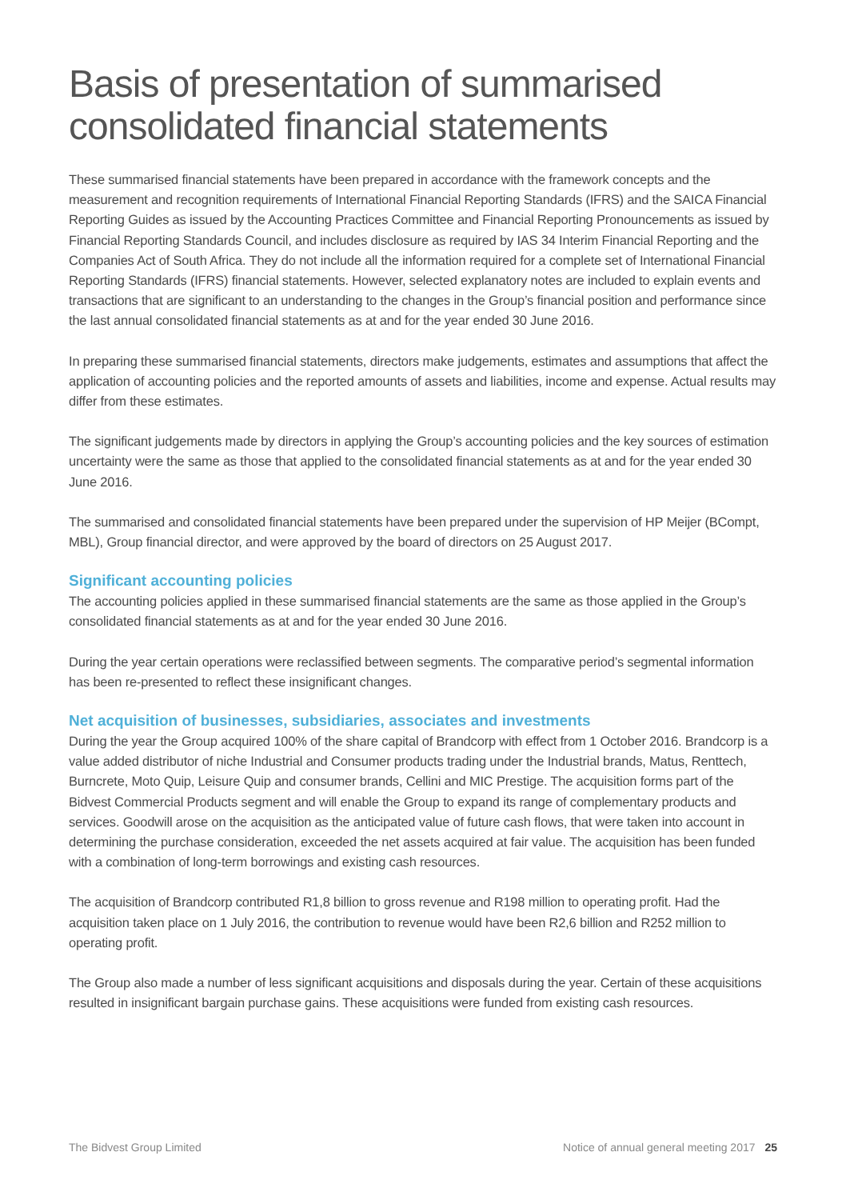Basis of presentation of summarised consolidated financial statements
These summarised financial statements have been prepared in accordance with the framework concepts and the measurement and recognition requirements of International Financial Reporting Standards (IFRS) and the SAICA Financial Reporting Guides as issued by the Accounting Practices Committee and Financial Reporting Pronouncements as issued by Financial Reporting Standards Council, and includes disclosure as required by IAS 34 Interim Financial Reporting and the Companies Act of South Africa. They do not include all the information required for a complete set of International Financial Reporting Standards (IFRS) financial statements. However, selected explanatory notes are included to explain events and transactions that are significant to an understanding to the changes in the Group’s financial position and performance since the last annual consolidated financial statements as at and for the year ended 30 June 2016.
In preparing these summarised financial statements, directors make judgements, estimates and assumptions that affect the application of accounting policies and the reported amounts of assets and liabilities, income and expense. Actual results may differ from these estimates.
The significant judgements made by directors in applying the Group’s accounting policies and the key sources of estimation uncertainty were the same as those that applied to the consolidated financial statements as at and for the year ended 30 June 2016.
The summarised and consolidated financial statements have been prepared under the supervision of HP Meijer (BCompt, MBL), Group financial director, and were approved by the board of directors on 25 August 2017.
Significant accounting policies
The accounting policies applied in these summarised financial statements are the same as those applied in the Group’s consolidated financial statements as at and for the year ended 30 June 2016.
During the year certain operations were reclassified between segments. The comparative period’s segmental information has been re-presented to reflect these insignificant changes.
Net acquisition of businesses, subsidiaries, associates and investments
During the year the Group acquired 100% of the share capital of Brandcorp with effect from 1 October 2016. Brandcorp is a value added distributor of niche Industrial and Consumer products trading under the Industrial brands, Matus, Renttech, Burncrete, Moto Quip, Leisure Quip and consumer brands, Cellini and MIC Prestige. The acquisition forms part of the Bidvest Commercial Products segment and will enable the Group to expand its range of complementary products and services. Goodwill arose on the acquisition as the anticipated value of future cash flows, that were taken into account in determining the purchase consideration, exceeded the net assets acquired at fair value. The acquisition has been funded with a combination of long-term borrowings and existing cash resources.
The acquisition of Brandcorp contributed R1,8 billion to gross revenue and R198 million to operating profit. Had the acquisition taken place on 1 July 2016, the contribution to revenue would have been R2,6 billion and R252 million to operating profit.
The Group also made a number of less significant acquisitions and disposals during the year. Certain of these acquisitions resulted in insignificant bargain purchase gains. These acquisitions were funded from existing cash resources.
The Bidvest Group Limited Notice of annual general meeting 2017 25